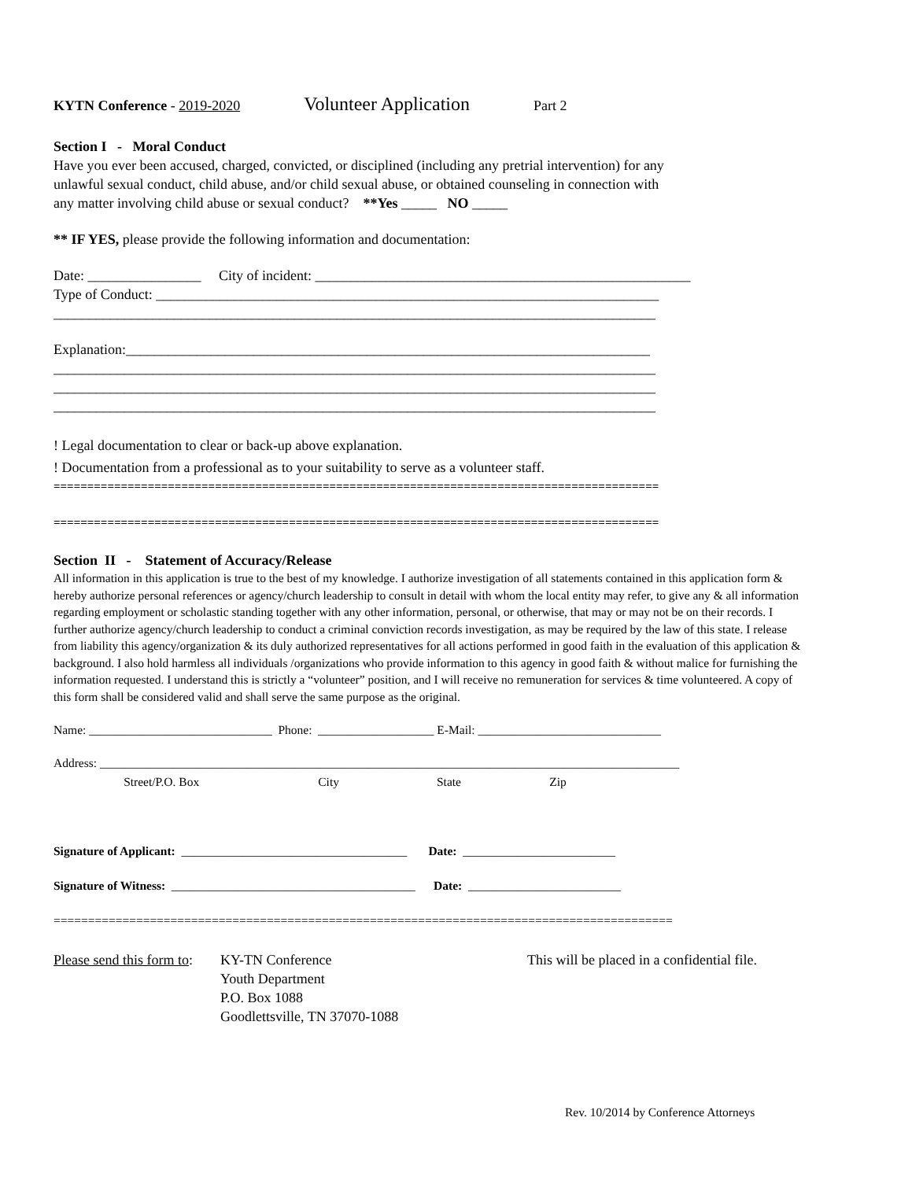KYTN Conference - 2019-2020 Volunteer Application Part 2
Section I - Moral Conduct
Have you ever been accused, charged, convicted, or disciplined (including any pretrial intervention) for any
unlawful sexual conduct, child abuse, and/or child sexual abuse, or obtained counseling in connection with
any matter involving child abuse or sexual conduct? **Yes _____ NO _____
** IF YES, please provide the following information and documentation:
Date: ________________ City of incident: _____________________________________________________
Type of Conduct: _______________________________________________________________________
_____________________________________________________________________________________
Explanation:__________________________________________________________________________
_____________________________________________________________________________________
_____________________________________________________________________________________
_____________________________________________________________________________________
! Legal documentation to clear or back-up above explanation.
! Documentation from a professional as to your suitability to serve as a volunteer staff.
==========================================================================================
==========================================================================================
Section II - Statement of Accuracy/Release
All information in this application is true to the best of my knowledge. I authorize investigation of all statements contained in this application form & hereby authorize personal references or agency/church leadership to consult in detail with whom the local entity may refer, to give any & all information regarding employment or scholastic standing together with any other information, personal, or otherwise, that may or may not be on their records. I further authorize agency/church leadership to conduct a criminal conviction records investigation, as may be required by the law of this state. I release from liability this agency/organization & its duly authorized representatives for all actions performed in good faith in the evaluation of this application & background. I also hold harmless all individuals /organizations who provide information to this agency in good faith & without malice for furnishing the information requested. I understand this is strictly a “volunteer” position, and I will receive no remuneration for services & time volunteered. A copy of this form shall be considered valid and shall serve the same purpose as the original.
Name: ______________________________ Phone: ___________________ E-Mail: ______________________________
Address: _______________________________________________________________________________________________
Street/P.O. Box City State Zip
Signature of Applicant: _____________________________________ Date: _________________________
Signature of Witness: ________________________________________ Date: _________________________
==========================================================================================
Please send this form to:
KY-TN Conference
Youth Department
P.O. Box 1088
Goodlettsville, TN 37070-1088
This will be placed in a confidential file.
Rev. 10/2014 by Conference Attorneys